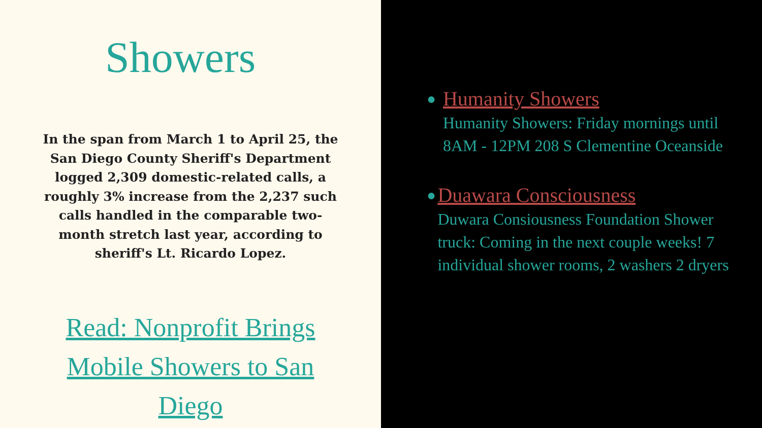Showers
In the span from March 1 to April 25, the San Diego County Sheriff's Department logged 2,309 domestic-related calls, a roughly 3% increase from the 2,237 such calls handled in the comparable two-month stretch last year, according to sheriff's Lt. Ricardo Lopez.
Read: Nonprofit Brings Mobile Showers to San Diego
●
Humanity Showers
Humanity Showers: Friday mornings until 8AM - 12PM 208 S Clementine Oceanside
●
Duawara Consciousness
Duwara Consiousness Foundation Shower truck: Coming in the next couple weeks! 7 individual shower rooms, 2 washers 2 dryers